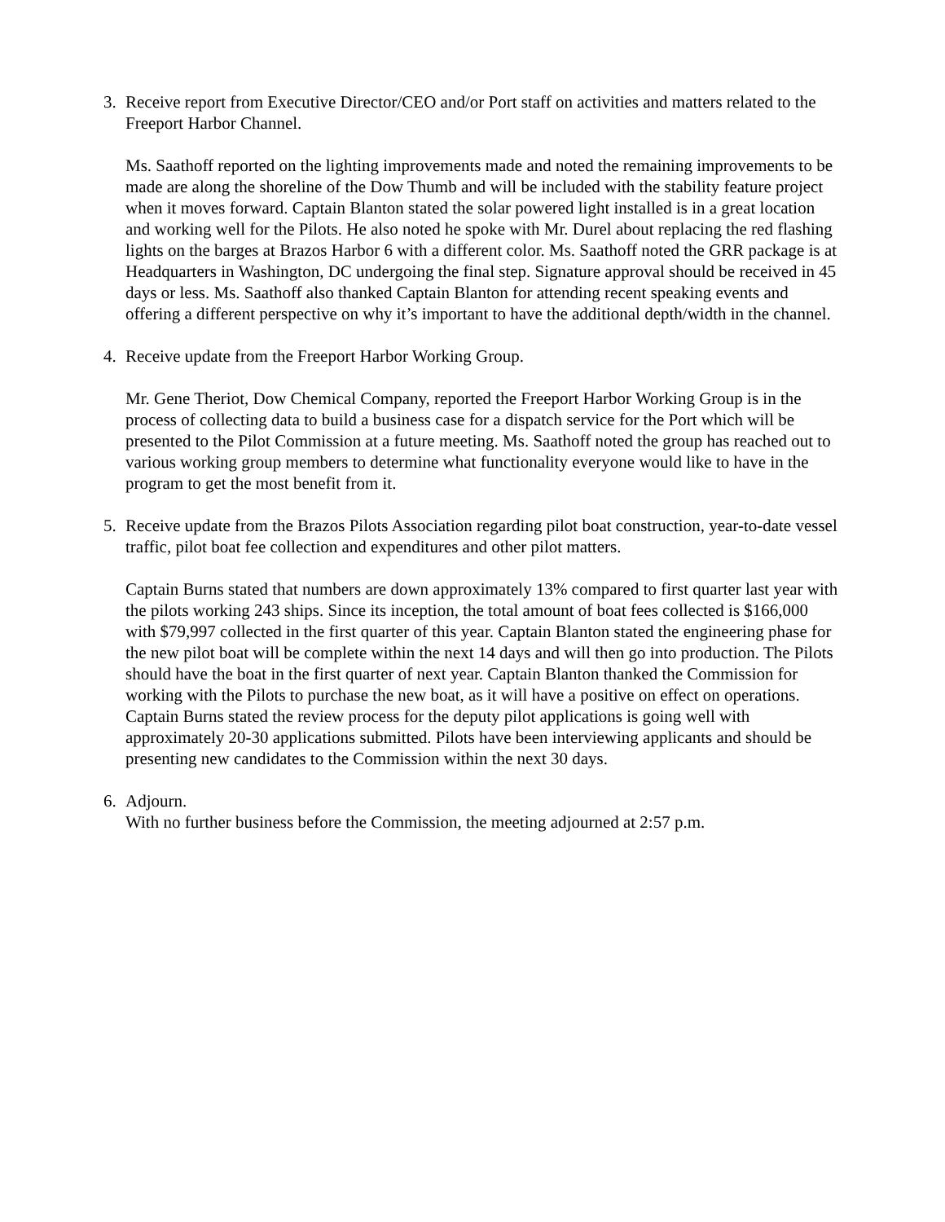3. Receive report from Executive Director/CEO and/or Port staff on activities and matters related to the Freeport Harbor Channel.
Ms. Saathoff reported on the lighting improvements made and noted the remaining improvements to be made are along the shoreline of the Dow Thumb and will be included with the stability feature project when it moves forward. Captain Blanton stated the solar powered light installed is in a great location and working well for the Pilots. He also noted he spoke with Mr. Durel about replacing the red flashing lights on the barges at Brazos Harbor 6 with a different color. Ms. Saathoff noted the GRR package is at Headquarters in Washington, DC undergoing the final step. Signature approval should be received in 45 days or less. Ms. Saathoff also thanked Captain Blanton for attending recent speaking events and offering a different perspective on why it’s important to have the additional depth/width in the channel.
4. Receive update from the Freeport Harbor Working Group.
Mr. Gene Theriot, Dow Chemical Company, reported the Freeport Harbor Working Group is in the process of collecting data to build a business case for a dispatch service for the Port which will be presented to the Pilot Commission at a future meeting. Ms. Saathoff noted the group has reached out to various working group members to determine what functionality everyone would like to have in the program to get the most benefit from it.
5. Receive update from the Brazos Pilots Association regarding pilot boat construction, year-to-date vessel traffic, pilot boat fee collection and expenditures and other pilot matters.
Captain Burns stated that numbers are down approximately 13% compared to first quarter last year with the pilots working 243 ships. Since its inception, the total amount of boat fees collected is $166,000 with $79,997 collected in the first quarter of this year. Captain Blanton stated the engineering phase for the new pilot boat will be complete within the next 14 days and will then go into production. The Pilots should have the boat in the first quarter of next year. Captain Blanton thanked the Commission for working with the Pilots to purchase the new boat, as it will have a positive on effect on operations. Captain Burns stated the review process for the deputy pilot applications is going well with approximately 20-30 applications submitted. Pilots have been interviewing applicants and should be presenting new candidates to the Commission within the next 30 days.
6. Adjourn.
With no further business before the Commission, the meeting adjourned at 2:57 p.m.